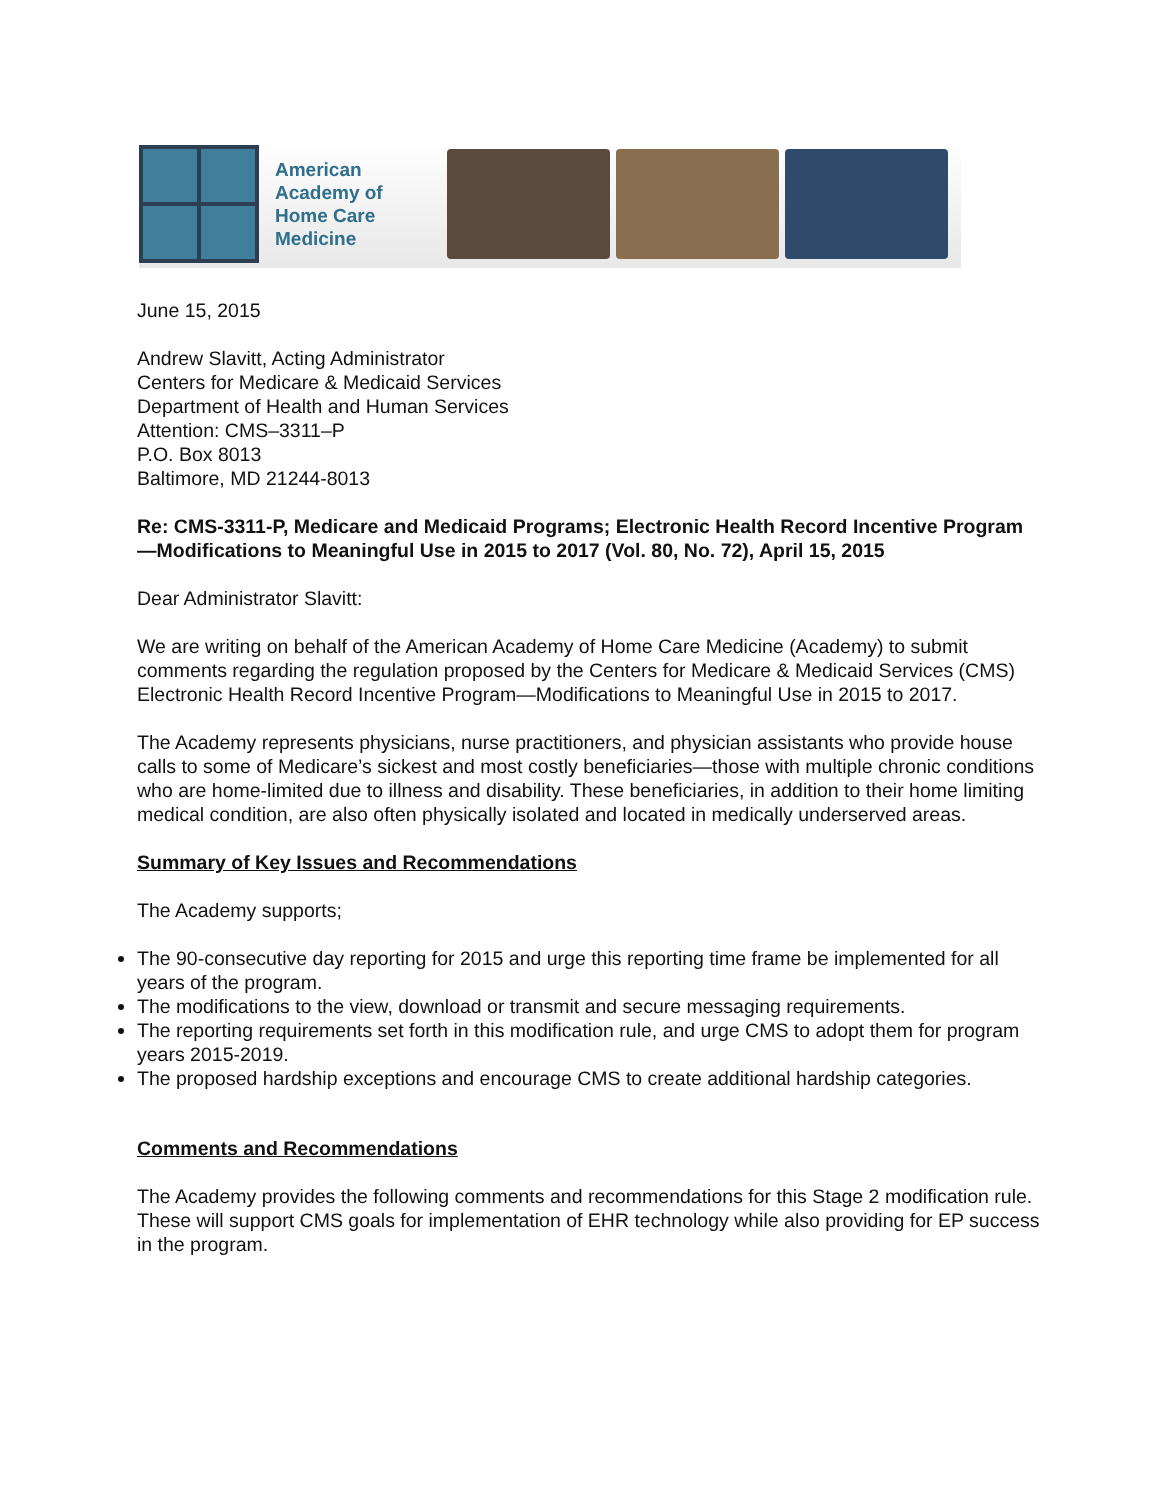American Academy of Home Care Medicine
June 15, 2015
Andrew Slavitt, Acting Administrator
Centers for Medicare & Medicaid Services
Department of Health and Human Services
Attention: CMS–3311–P
P.O. Box 8013
Baltimore, MD 21244-8013
Re: CMS-3311-P, Medicare and Medicaid Programs; Electronic Health Record Incentive Program—Modifications to Meaningful Use in 2015 to 2017 (Vol. 80, No. 72), April 15, 2015
Dear Administrator Slavitt:
We are writing on behalf of the American Academy of Home Care Medicine (Academy) to submit comments regarding the regulation proposed by the Centers for Medicare & Medicaid Services (CMS) Electronic Health Record Incentive Program—Modifications to Meaningful Use in 2015 to 2017.
The Academy represents physicians, nurse practitioners, and physician assistants who provide house calls to some of Medicare’s sickest and most costly beneficiaries—those with multiple chronic conditions who are home-limited due to illness and disability. These beneficiaries, in addition to their home limiting medical condition, are also often physically isolated and located in medically underserved areas.
Summary of Key Issues and Recommendations
The Academy supports;
The 90-consecutive day reporting for 2015 and urge this reporting time frame be implemented for all years of the program.
The modifications to the view, download or transmit and secure messaging requirements.
The reporting requirements set forth in this modification rule, and urge CMS to adopt them for program years 2015-2019.
The proposed hardship exceptions and encourage CMS to create additional hardship categories.
Comments and Recommendations
The Academy provides the following comments and recommendations for this Stage 2 modification rule. These will support CMS goals for implementation of EHR technology while also providing for EP success in the program.